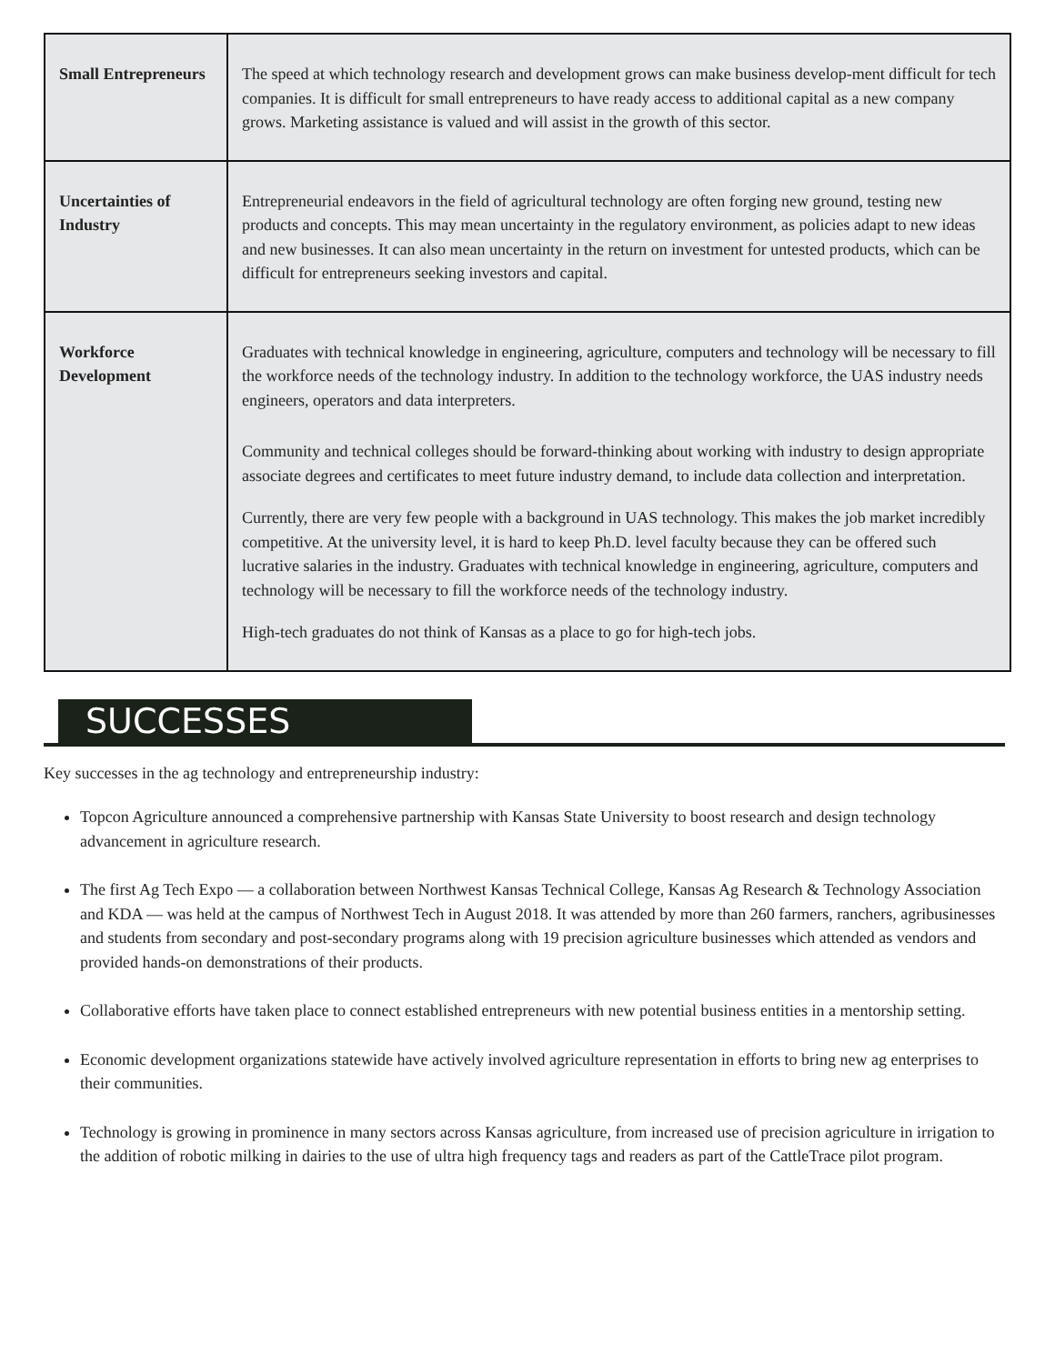| Small Entrepreneurs | The speed at which technology research and development grows can make business develop-ment difficult for tech companies. It is difficult for small entrepreneurs to have ready access to additional capital as a new company grows. Marketing assistance is valued and will assist in the growth of this sector. |
| Uncertainties of Industry | Entrepreneurial endeavors in the field of agricultural technology are often forging new ground, testing new products and concepts. This may mean uncertainty in the regulatory environment, as policies adapt to new ideas and new businesses. It can also mean uncertainty in the return on investment for untested products, which can be difficult for entrepreneurs seeking investors and capital. |
| Workforce Development | Graduates with technical knowledge in engineering, agriculture, computers and technology will be necessary to fill the workforce needs of the technology industry. In addition to the technology workforce, the UAS industry needs engineers, operators and data interpreters. Community and technical colleges should be forward-thinking about working with industry to design appropriate associate degrees and certificates to meet future industry demand, to include data collection and interpretation. Currently, there are very few people with a background in UAS technology. This makes the job market incredibly competitive. At the university level, it is hard to keep Ph.D. level faculty because they can be offered such lucrative salaries in the industry. Graduates with technical knowledge in engineering, agriculture, computers and technology will be necessary to fill the workforce needs of the technology industry. High-tech graduates do not think of Kansas as a place to go for high-tech jobs. |
SUCCESSES
Key successes in the ag technology and entrepreneurship industry:
Topcon Agriculture announced a comprehensive partnership with Kansas State University to boost research and design technology advancement in agriculture research.
The first Ag Tech Expo — a collaboration between Northwest Kansas Technical College, Kansas Ag Research & Technology Association and KDA — was held at the campus of Northwest Tech in August 2018. It was attended by more than 260 farmers, ranchers, agribusinesses and students from secondary and post-secondary programs along with 19 precision agriculture businesses which attended as vendors and provided hands-on demonstrations of their products.
Collaborative efforts have taken place to connect established entrepreneurs with new potential business entities in a mentorship setting.
Economic development organizations statewide have actively involved agriculture representation in efforts to bring new ag enterprises to their communities.
Technology is growing in prominence in many sectors across Kansas agriculture, from increased use of precision agriculture in irrigation to the addition of robotic milking in dairies to the use of ultra high frequency tags and readers as part of the CattleTrace pilot program.